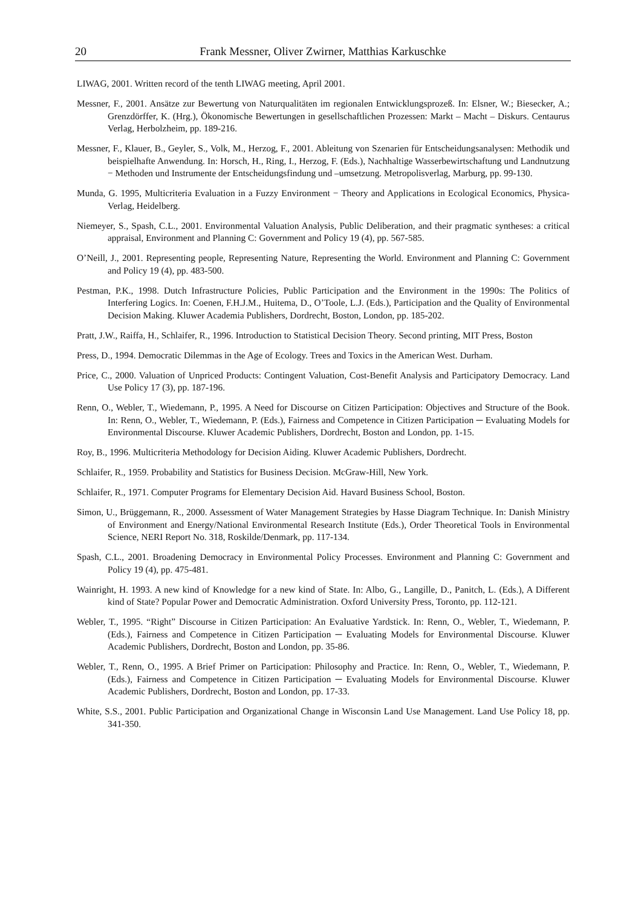20 Frank Messner, Oliver Zwirner, Matthias Karkuschke
LIWAG, 2001. Written record of the tenth LIWAG meeting, April 2001.
Messner, F., 2001. Ansätze zur Bewertung von Naturqualitäten im regionalen Entwicklungsprozeß. In: Elsner, W.; Biesecker, A.; Grenzdörffer, K. (Hrg.), Ökonomische Bewertungen in gesellschaftlichen Prozessen: Markt – Macht – Diskurs. Centaurus Verlag, Herbolzheim, pp. 189-216.
Messner, F., Klauer, B., Geyler, S., Volk, M., Herzog, F., 2001. Ableitung von Szenarien für Entscheidungsanalysen: Methodik und beispielhafte Anwendung. In: Horsch, H., Ring, I., Herzog, F. (Eds.), Nachhaltige Wasserbewirtschaftung und Landnutzung − Methoden und Instrumente der Entscheidungsfindung und –umsetzung. Metropolisverlag, Marburg, pp. 99-130.
Munda, G. 1995, Multicriteria Evaluation in a Fuzzy Environment − Theory and Applications in Ecological Economics, Physica-Verlag, Heidelberg.
Niemeyer, S., Spash, C.L., 2001. Environmental Valuation Analysis, Public Deliberation, and their pragmatic syntheses: a critical appraisal, Environment and Planning C: Government and Policy 19 (4), pp. 567-585.
O’Neill, J., 2001. Representing people, Representing Nature, Representing the World. Environment and Planning C: Government and Policy 19 (4), pp. 483-500.
Pestman, P.K., 1998. Dutch Infrastructure Policies, Public Participation and the Environment in the 1990s: The Politics of Interfering Logics. In: Coenen, F.H.J.M., Huitema, D., O’Toole, L.J. (Eds.), Participation and the Quality of Environmental Decision Making. Kluwer Academia Publishers, Dordrecht, Boston, London, pp. 185-202.
Pratt, J.W., Raiffa, H., Schlaifer, R., 1996. Introduction to Statistical Decision Theory. Second printing, MIT Press, Boston
Press, D., 1994. Democratic Dilemmas in the Age of Ecology. Trees and Toxics in the American West. Durham.
Price, C., 2000. Valuation of Unpriced Products: Contingent Valuation, Cost-Benefit Analysis and Participatory Democracy. Land Use Policy 17 (3), pp. 187-196.
Renn, O., Webler, T., Wiedemann, P., 1995. A Need for Discourse on Citizen Participation: Objectives and Structure of the Book. In: Renn, O., Webler, T., Wiedemann, P. (Eds.), Fairness and Competence in Citizen Participation ─ Evaluating Models for Environmental Discourse. Kluwer Academic Publishers, Dordrecht, Boston and London, pp. 1-15.
Roy, B., 1996. Multicriteria Methodology for Decision Aiding. Kluwer Academic Publishers, Dordrecht.
Schlaifer, R., 1959. Probability and Statistics for Business Decision. McGraw-Hill, New York.
Schlaifer, R., 1971. Computer Programs for Elementary Decision Aid. Havard Business School, Boston.
Simon, U., Brüggemann, R., 2000. Assessment of Water Management Strategies by Hasse Diagram Technique. In: Danish Ministry of Environment and Energy/National Environmental Research Institute (Eds.), Order Theoretical Tools in Environmental Science, NERI Report No. 318, Roskilde/Denmark, pp. 117-134.
Spash, C.L., 2001. Broadening Democracy in Environmental Policy Processes. Environment and Planning C: Government and Policy 19 (4), pp. 475-481.
Wainright, H. 1993. A new kind of Knowledge for a new kind of State. In: Albo, G., Langille, D., Panitch, L. (Eds.), A Different kind of State? Popular Power and Democratic Administration. Oxford University Press, Toronto, pp. 112-121.
Webler, T., 1995. “Right” Discourse in Citizen Participation: An Evaluative Yardstick. In: Renn, O., Webler, T., Wiedemann, P. (Eds.), Fairness and Competence in Citizen Participation ─ Evaluating Models for Environmental Discourse. Kluwer Academic Publishers, Dordrecht, Boston and London, pp. 35-86.
Webler, T., Renn, O., 1995. A Brief Primer on Participation: Philosophy and Practice. In: Renn, O., Webler, T., Wiedemann, P. (Eds.), Fairness and Competence in Citizen Participation ─ Evaluating Models for Environmental Discourse. Kluwer Academic Publishers, Dordrecht, Boston and London, pp. 17-33.
White, S.S., 2001. Public Participation and Organizational Change in Wisconsin Land Use Management. Land Use Policy 18, pp. 341-350.